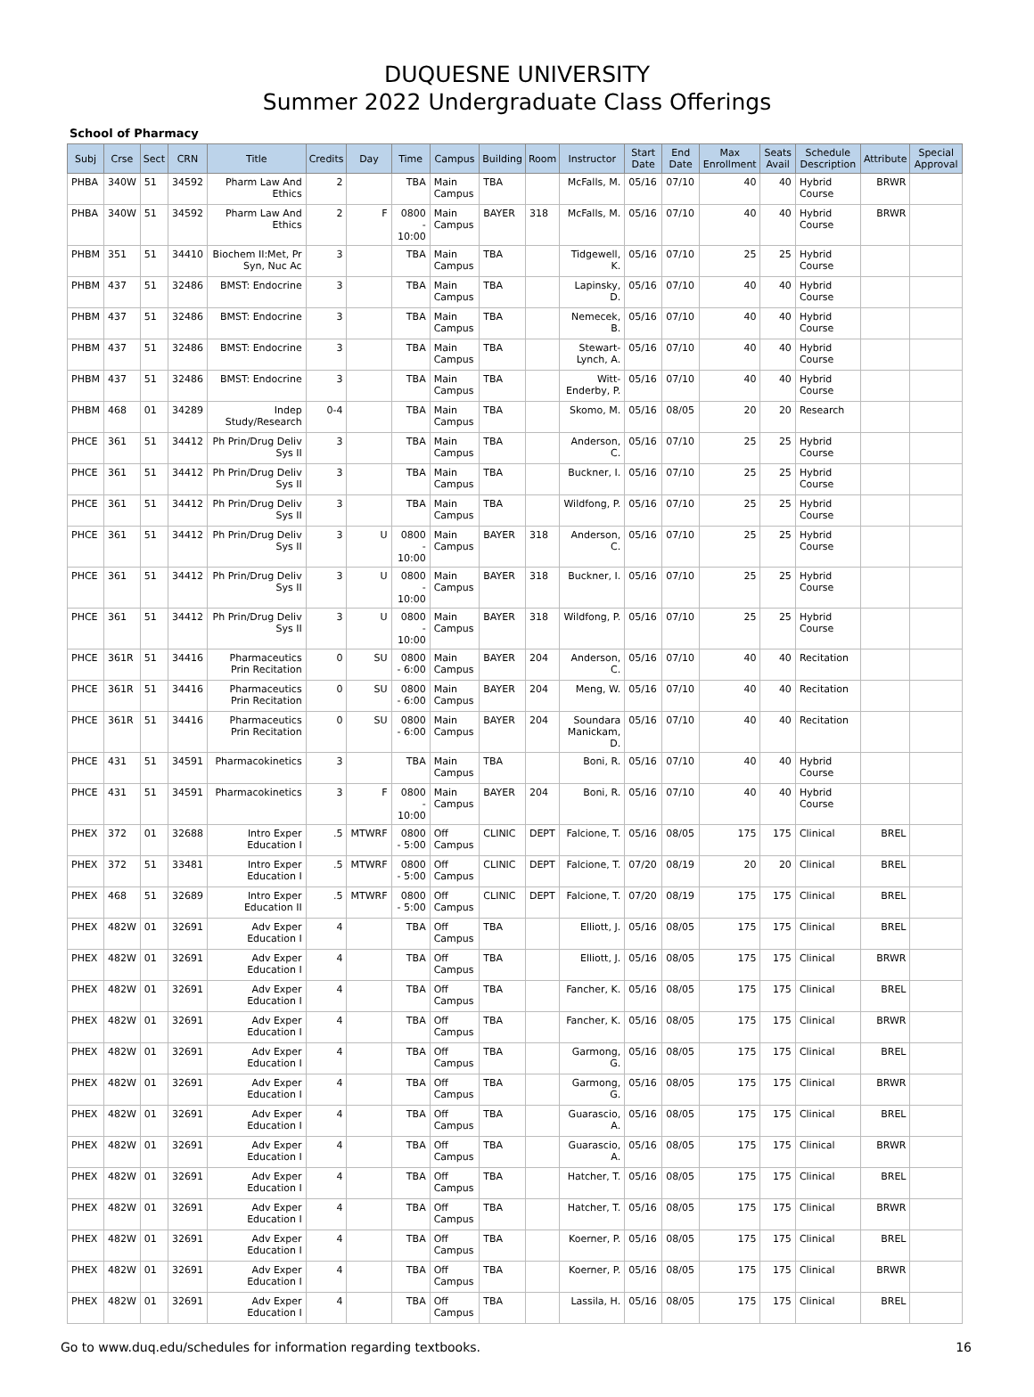DUQUESNE UNIVERSITY
Summer 2022 Undergraduate Class Offerings
School of Pharmacy
| Subj | Crse | Sect | CRN | Title | Credits | Day | Time | Campus | Building | Room | Instructor | Start Date | End Date | Max Enrollment | Seats Avail | Schedule Description | Attribute | Special Approval |
| --- | --- | --- | --- | --- | --- | --- | --- | --- | --- | --- | --- | --- | --- | --- | --- | --- | --- | --- |
| PHBA | 340W | 51 | 34592 | Pharm Law And Ethics | 2 | | TBA | Main Campus | TBA | | McFalls, M. | 05/16 | 07/10 | 40 | 40 | Hybrid Course | BRWR | |
| PHBA | 340W | 51 | 34592 | Pharm Law And Ethics | 2 | F | 0800 - 10:00 | Main Campus | BAYER | 318 | McFalls, M. | 05/16 | 07/10 | 40 | 40 | Hybrid Course | BRWR | |
| PHBM | 351 | 51 | 34410 | Biochem II:Met, Pr Syn, Nuc Ac | 3 | | TBA | Main Campus | TBA | | Tidgewell, K. | 05/16 | 07/10 | 25 | 25 | Hybrid Course | | |
| PHBM | 437 | 51 | 32486 | BMST: Endocrine | 3 | | TBA | Main Campus | TBA | | Lapinsky, D. | 05/16 | 07/10 | 40 | 40 | Hybrid Course | | |
| PHBM | 437 | 51 | 32486 | BMST: Endocrine | 3 | | TBA | Main Campus | TBA | | Nemecek, B. | 05/16 | 07/10 | 40 | 40 | Hybrid Course | | |
| PHBM | 437 | 51 | 32486 | BMST: Endocrine | 3 | | TBA | Main Campus | TBA | | Stewart-Lynch, A. | 05/16 | 07/10 | 40 | 40 | Hybrid Course | | |
| PHBM | 437 | 51 | 32486 | BMST: Endocrine | 3 | | TBA | Main Campus | TBA | | Witt-Enderby, P. | 05/16 | 07/10 | 40 | 40 | Hybrid Course | | |
| PHBM | 468 | 01 | 34289 | Indep Study/Research | 0-4 | | TBA | Main Campus | TBA | | Skomo, M. | 05/16 | 08/05 | 20 | 20 | Research | | |
| PHCE | 361 | 51 | 34412 | Ph Prin/Drug Deliv Sys II | 3 | | TBA | Main Campus | TBA | | Anderson, C. | 05/16 | 07/10 | 25 | 25 | Hybrid Course | | |
| PHCE | 361 | 51 | 34412 | Ph Prin/Drug Deliv Sys II | 3 | | TBA | Main Campus | TBA | | Buckner, I. | 05/16 | 07/10 | 25 | 25 | Hybrid Course | | |
| PHCE | 361 | 51 | 34412 | Ph Prin/Drug Deliv Sys II | 3 | | TBA | Main Campus | TBA | | Wildfong, P. | 05/16 | 07/10 | 25 | 25 | Hybrid Course | | |
| PHCE | 361 | 51 | 34412 | Ph Prin/Drug Deliv Sys II | 3 | U | 0800 - 10:00 | Main Campus | BAYER | 318 | Anderson, C. | 05/16 | 07/10 | 25 | 25 | Hybrid Course | | |
| PHCE | 361 | 51 | 34412 | Ph Prin/Drug Deliv Sys II | 3 | U | 0800 - 10:00 | Main Campus | BAYER | 318 | Buckner, I. | 05/16 | 07/10 | 25 | 25 | Hybrid Course | | |
| PHCE | 361 | 51 | 34412 | Ph Prin/Drug Deliv Sys II | 3 | U | 0800 - 10:00 | Main Campus | BAYER | 318 | Wildfong, P. | 05/16 | 07/10 | 25 | 25 | Hybrid Course | | |
| PHCE | 361R | 51 | 34416 | Pharmaceutics Prin Recitation | 0 | SU | 0800 - 6:00 | Main Campus | BAYER | 204 | Anderson, C. | 05/16 | 07/10 | 40 | 40 | Recitation | | |
| PHCE | 361R | 51 | 34416 | Pharmaceutics Prin Recitation | 0 | SU | 0800 - 6:00 | Main Campus | BAYER | 204 | Meng, W. | 05/16 | 07/10 | 40 | 40 | Recitation | | |
| PHCE | 361R | 51 | 34416 | Pharmaceutics Prin Recitation | 0 | SU | 0800 - 6:00 | Main Campus | BAYER | 204 | Soundara Manickam, D. | 05/16 | 07/10 | 40 | 40 | Recitation | | |
| PHCE | 431 | 51 | 34591 | Pharmacokinetics | 3 | | TBA | Main Campus | TBA | | Boni, R. | 05/16 | 07/10 | 40 | 40 | Hybrid Course | | |
| PHCE | 431 | 51 | 34591 | Pharmacokinetics | 3 | F | 0800 - 10:00 | Main Campus | BAYER | 204 | Boni, R. | 05/16 | 07/10 | 40 | 40 | Hybrid Course | | |
| PHEX | 372 | 01 | 32688 | Intro Exper Education I | .5 | MTWRF | 0800 - 5:00 | Off Campus | CLINIC | DEPT | Falcione, T. | 05/16 | 08/05 | 175 | 175 | Clinical | BREL | |
| PHEX | 372 | 51 | 33481 | Intro Exper Education I | .5 | MTWRF | 0800 - 5:00 | Off Campus | CLINIC | DEPT | Falcione, T. | 07/20 | 08/19 | 20 | 20 | Clinical | BREL | |
| PHEX | 468 | 51 | 32689 | Intro Exper Education II | .5 | MTWRF | 0800 - 5:00 | Off Campus | CLINIC | DEPT | Falcione, T. | 07/20 | 08/19 | 175 | 175 | Clinical | BREL | |
| PHEX | 482W | 01 | 32691 | Adv Exper Education I | 4 | | TBA | Off Campus | TBA | | Elliott, J. | 05/16 | 08/05 | 175 | 175 | Clinical | BREL | |
| PHEX | 482W | 01 | 32691 | Adv Exper Education I | 4 | | TBA | Off Campus | TBA | | Elliott, J. | 05/16 | 08/05 | 175 | 175 | Clinical | BRWR | |
| PHEX | 482W | 01 | 32691 | Adv Exper Education I | 4 | | TBA | Off Campus | TBA | | Fancher, K. | 05/16 | 08/05 | 175 | 175 | Clinical | BREL | |
| PHEX | 482W | 01 | 32691 | Adv Exper Education I | 4 | | TBA | Off Campus | TBA | | Fancher, K. | 05/16 | 08/05 | 175 | 175 | Clinical | BRWR | |
| PHEX | 482W | 01 | 32691 | Adv Exper Education I | 4 | | TBA | Off Campus | TBA | | Garmong, G. | 05/16 | 08/05 | 175 | 175 | Clinical | BREL | |
| PHEX | 482W | 01 | 32691 | Adv Exper Education I | 4 | | TBA | Off Campus | TBA | | Garmong, G. | 05/16 | 08/05 | 175 | 175 | Clinical | BRWR | |
| PHEX | 482W | 01 | 32691 | Adv Exper Education I | 4 | | TBA | Off Campus | TBA | | Guarascio, A. | 05/16 | 08/05 | 175 | 175 | Clinical | BREL | |
| PHEX | 482W | 01 | 32691 | Adv Exper Education I | 4 | | TBA | Off Campus | TBA | | Guarascio, A. | 05/16 | 08/05 | 175 | 175 | Clinical | BRWR | |
| PHEX | 482W | 01 | 32691 | Adv Exper Education I | 4 | | TBA | Off Campus | TBA | | Hatcher, T. | 05/16 | 08/05 | 175 | 175 | Clinical | BREL | |
| PHEX | 482W | 01 | 32691 | Adv Exper Education I | 4 | | TBA | Off Campus | TBA | | Hatcher, T. | 05/16 | 08/05 | 175 | 175 | Clinical | BRWR | |
| PHEX | 482W | 01 | 32691 | Adv Exper Education I | 4 | | TBA | Off Campus | TBA | | Koerner, P. | 05/16 | 08/05 | 175 | 175 | Clinical | BREL | |
| PHEX | 482W | 01 | 32691 | Adv Exper Education I | 4 | | TBA | Off Campus | TBA | | Koerner, P. | 05/16 | 08/05 | 175 | 175 | Clinical | BRWR | |
| PHEX | 482W | 01 | 32691 | Adv Exper Education I | 4 | | TBA | Off Campus | TBA | | Lassila, H. | 05/16 | 08/05 | 175 | 175 | Clinical | BREL | |
Go to www.duq.edu/schedules for information regarding textbooks. 16